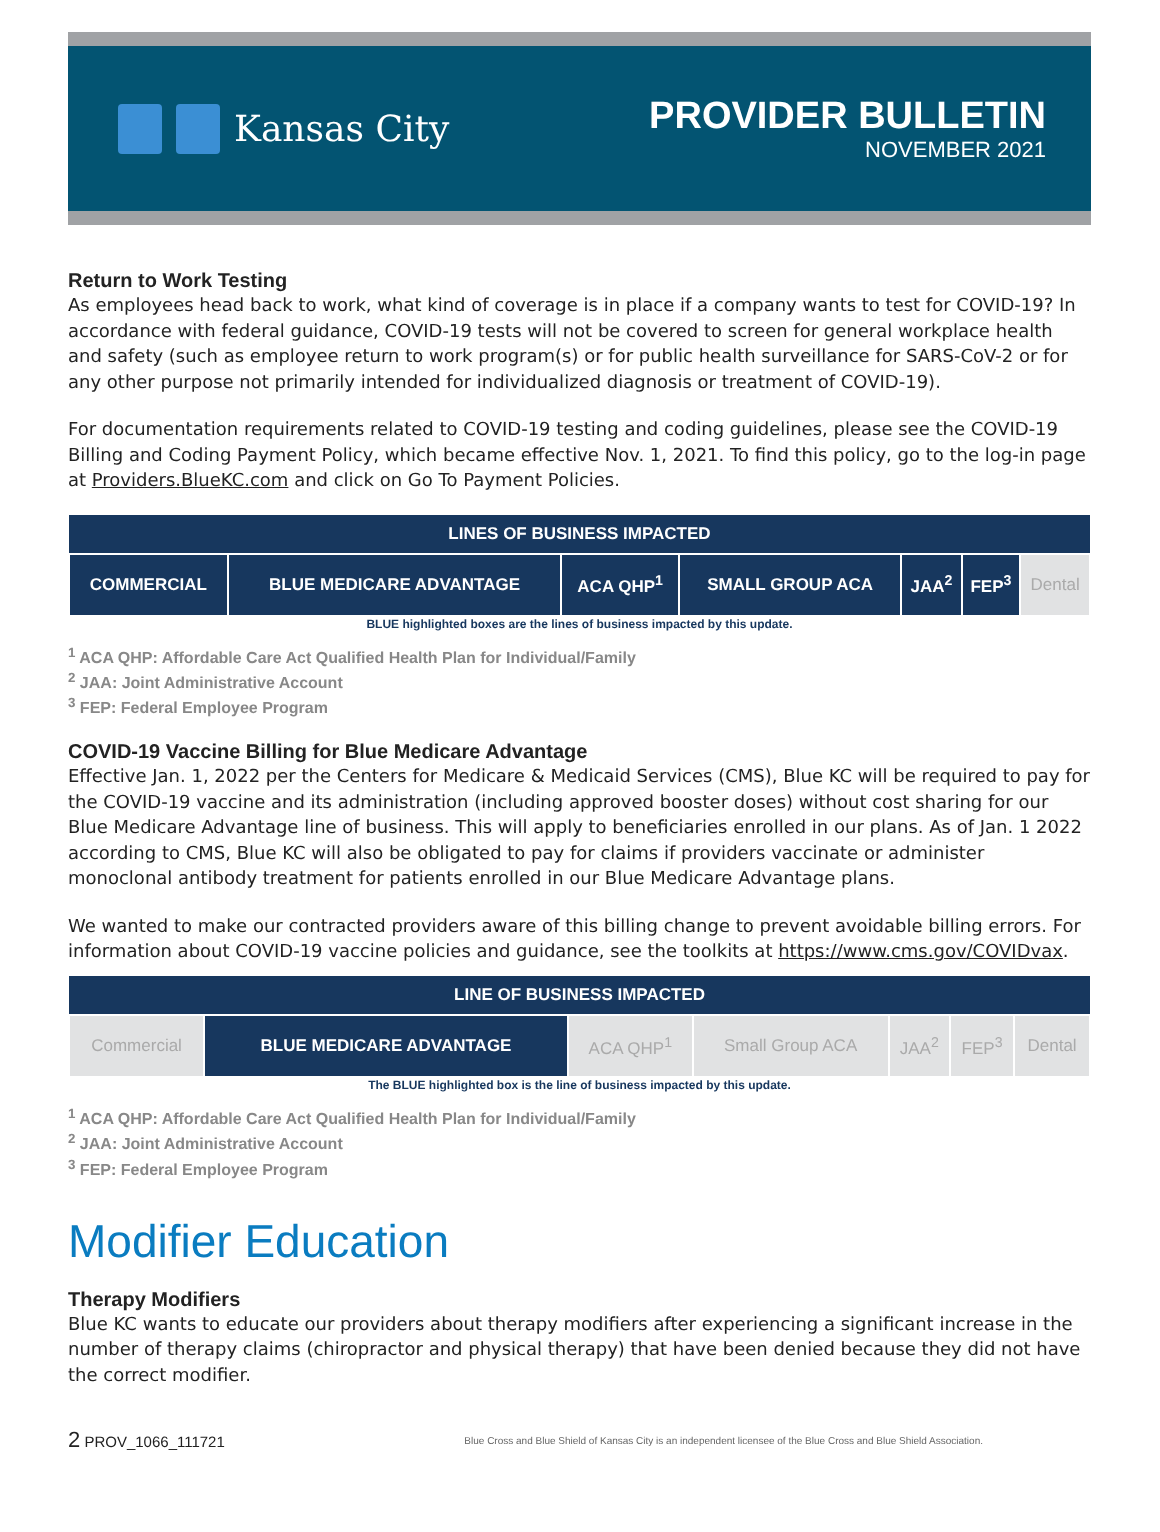Kansas City
PROVIDER BULLETIN
NOVEMBER 2021
Return to Work Testing
As employees head back to work, what kind of coverage is in place if a company wants to test for COVID-19? In accordance with federal guidance, COVID-19 tests will not be covered to screen for general workplace health and safety (such as employee return to work program(s) or for public health surveillance for SARS-CoV-2 or for any other purpose not primarily intended for individualized diagnosis or treatment of COVID-19).
For documentation requirements related to COVID-19 testing and coding guidelines, please see the COVID-19 Billing and Coding Payment Policy, which became effective Nov. 1, 2021. To find this policy, go to the log-in page at Providers.BlueKC.com and click on Go To Payment Policies.
| LINES OF BUSINESS IMPACTED | | | | | | |
| --- | --- | --- | --- | --- | --- | --- |
| COMMERCIAL | BLUE MEDICARE ADVANTAGE | ACA QHP<sup>1</sup> | SMALL GROUP ACA | JAA<sup>2</sup> | FEP<sup>3</sup> | Dental |
BLUE highlighted boxes are the lines of business impacted by this update.
<sup>1</sup> ACA QHP: Affordable Care Act Qualified Health Plan for Individual/Family
<sup>2</sup> JAA: Joint Administrative Account
<sup>3</sup> FEP: Federal Employee Program
COVID-19 Vaccine Billing for Blue Medicare Advantage
Effective Jan. 1, 2022 per the Centers for Medicare & Medicaid Services (CMS), Blue KC will be required to pay for the COVID-19 vaccine and its administration (including approved booster doses) without cost sharing for our Blue Medicare Advantage line of business. This will apply to beneficiaries enrolled in our plans. As of Jan. 1 2022 according to CMS, Blue KC will also be obligated to pay for claims if providers vaccinate or administer monoclonal antibody treatment for patients enrolled in our Blue Medicare Advantage plans.
We wanted to make our contracted providers aware of this billing change to prevent avoidable billing errors. For information about COVID-19 vaccine policies and guidance, see the toolkits at https://www.cms.gov/COVIDvax.
| LINE OF BUSINESS IMPACTED | | | | | | |
| --- | --- | --- | --- | --- | --- | --- |
| Commercial | BLUE MEDICARE ADVANTAGE | ACA QHP<sup>1</sup> | Small Group ACA | JAA<sup>2</sup> | FEP<sup>3</sup> | Dental |
The BLUE highlighted box is the line of business impacted by this update.
<sup>1</sup> ACA QHP: Affordable Care Act Qualified Health Plan for Individual/Family
<sup>2</sup> JAA: Joint Administrative Account
<sup>3</sup> FEP: Federal Employee Program
Modifier Education
Therapy Modifiers
Blue KC wants to educate our providers about therapy modifiers after experiencing a significant increase in the number of therapy claims (chiropractor and physical therapy) that have been denied because they did not have the correct modifier.
2 PROV_1066_111721 Blue Cross and Blue Shield of Kansas City is an independent licensee of the Blue Cross and Blue Shield Association.